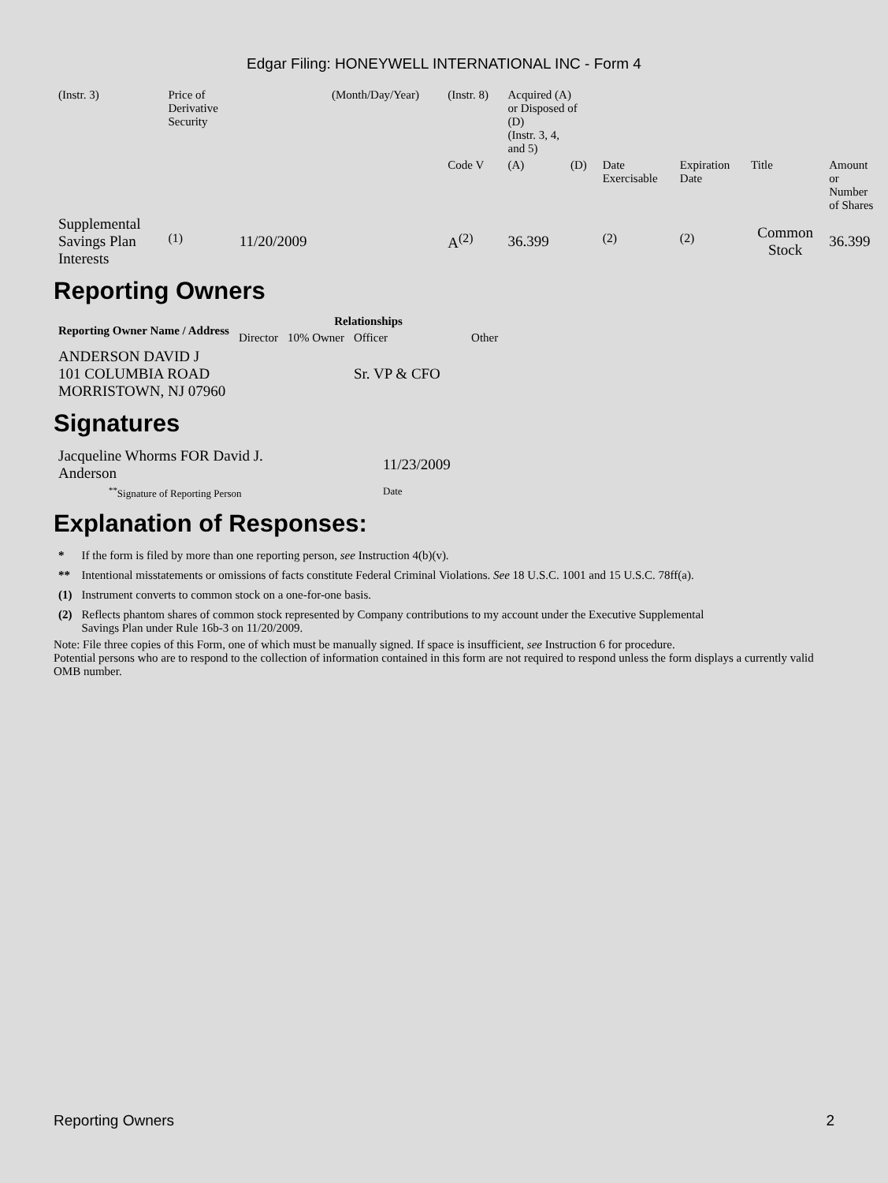Edgar Filing: HONEYWELL INTERNATIONAL INC - Form 4
| (Instr. 3) | Price of Derivative Security | | (Month/Day/Year) | (Instr. 8) | Acquired (A) or Disposed of (D) (Instr. 3, 4, and 5) | | | | | |
| | | | | Code V | (A) | (D) | Date Exercisable | Expiration Date | Title | Amount or Number of Shares |
| Supplemental Savings Plan Interests | <sup>(1)</sup> | 11/20/2009 | | A<sup>(2)</sup> | 36.399 | | <sup>(2)</sup> | <sup>(2)</sup> | Common Stock | 36.399 |
Reporting Owners
| Reporting Owner Name / Address | Relationships | | | |
| --- | --- | --- | --- | --- |
| | Director | 10% Owner | Officer | Other |
| ANDERSON DAVID J 101 COLUMBIA ROAD MORRISTOWN, NJ 07960 | | | Sr. VP & CFO | |
Signatures
| Jacqueline Whorms FOR David J. Anderson | 11/23/2009 |
| <sup>**</sup> Signature of Reporting Person | Date |
Explanation of Responses:
| * | If the form is filed by more than one reporting person, see Instruction 4(b)(v). |
| ** | Intentional misstatements or omissions of facts constitute Federal Criminal Violations. See 18 U.S.C. 1001 and 15 U.S.C. 78ff(a). |
| (1) | Instrument converts to common stock on a one-for-one basis. |
| (2) | Reflects phantom shares of common stock represented by Company contributions to my account under the Executive Supplemental Savings Plan under Rule 16b-3 on 11/20/2009. |
Note: File three copies of this Form, one of which must be manually signed. If space is insufficient, see Instruction 6 for procedure.
Potential persons who are to respond to the collection of information contained in this form are not required to respond unless the form displays a currently valid OMB number.
Reporting Owners 2